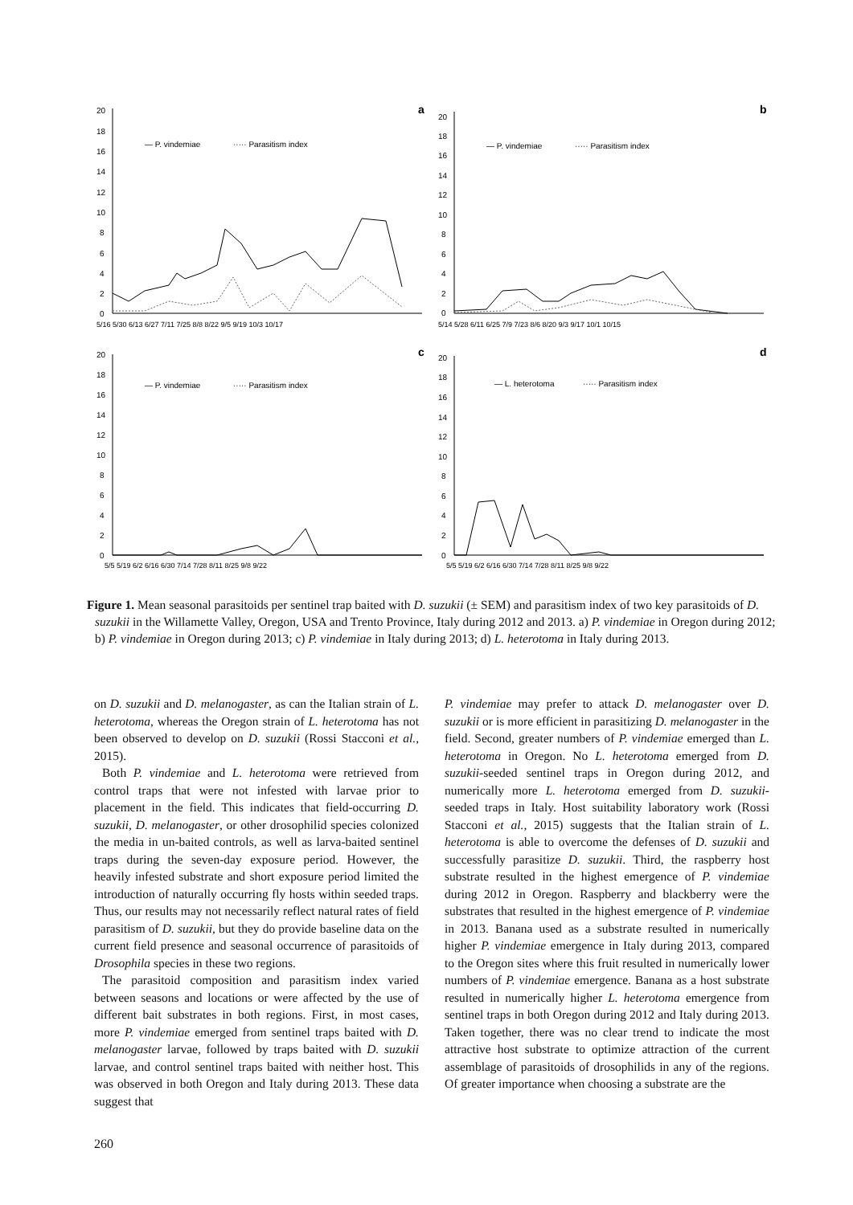20
18
16
14
12
10
8
6
4
2
0
a
— P. vindemiae
····· Parasitism index
5/16 5/30 6/13 6/27 7/11 7/25 8/8 8/22 9/5 9/19 10/3 10/17
20
18
16
14
12
10
8
6
4
2
0
b
— P. vindemiae
····· Parasitism index
5/14 5/28 6/11 6/25 7/9 7/23 8/6 8/20 9/3 9/17 10/1 10/15
20
18
16
14
12
10
8
6
4
2
0
c
— P. vindemiae
····· Parasitism index
5/5 5/19 6/2 6/16 6/30 7/14 7/28 8/11 8/25 9/8 9/22
20
18
16
14
12
10
8
6
4
2
0
d
— L. heterotoma
····· Parasitism index
5/5 5/19 6/2 6/16 6/30 7/14 7/28 8/11 8/25 9/8 9/22
Figure 1. Mean seasonal parasitoids per sentinel trap baited with D. suzukii (± SEM) and parasitism index of two key parasitoids of D. suzukii in the Willamette Valley, Oregon, USA and Trento Province, Italy during 2012 and 2013. a) P. vindemiae in Oregon during 2012; b) P. vindemiae in Oregon during 2013; c) P. vindemiae in Italy during 2013; d) L. heterotoma in Italy during 2013.
on D. suzukii and D. melanogaster, as can the Italian strain of L. heterotoma, whereas the Oregon strain of L. heterotoma has not been observed to develop on D. suzukii (Rossi Stacconi et al., 2015).
Both P. vindemiae and L. heterotoma were retrieved from control traps that were not infested with larvae prior to placement in the field. This indicates that field-occurring D. suzukii, D. melanogaster, or other drosophilid species colonized the media in un-baited controls, as well as larva-baited sentinel traps during the seven-day exposure period. However, the heavily infested substrate and short exposure period limited the introduction of naturally occurring fly hosts within seeded traps. Thus, our results may not necessarily reflect natural rates of field parasitism of D. suzukii, but they do provide baseline data on the current field presence and seasonal occurrence of parasitoids of Drosophila species in these two regions.
The parasitoid composition and parasitism index varied between seasons and locations or were affected by the use of different bait substrates in both regions. First, in most cases, more P. vindemiae emerged from sentinel traps baited with D. melanogaster larvae, followed by traps baited with D. suzukii larvae, and control sentinel traps baited with neither host. This was observed in both Oregon and Italy during 2013. These data suggest that
P. vindemiae may prefer to attack D. melanogaster over D. suzukii or is more efficient in parasitizing D. melanogaster in the field. Second, greater numbers of P. vindemiae emerged than L. heterotoma in Oregon. No L. heterotoma emerged from D. suzukii-seeded sentinel traps in Oregon during 2012, and numerically more L. heterotoma emerged from D. suzukii-seeded traps in Italy. Host suitability laboratory work (Rossi Stacconi et al., 2015) suggests that the Italian strain of L. heterotoma is able to overcome the defenses of D. suzukii and successfully parasitize D. suzukii. Third, the raspberry host substrate resulted in the highest emergence of P. vindemiae during 2012 in Oregon. Raspberry and blackberry were the substrates that resulted in the highest emergence of P. vindemiae in 2013. Banana used as a substrate resulted in numerically higher P. vindemiae emergence in Italy during 2013, compared to the Oregon sites where this fruit resulted in numerically lower numbers of P. vindemiae emergence. Banana as a host substrate resulted in numerically higher L. heterotoma emergence from sentinel traps in both Oregon during 2012 and Italy during 2013. Taken together, there was no clear trend to indicate the most attractive host substrate to optimize attraction of the current assemblage of parasitoids of drosophilids in any of the regions. Of greater importance when choosing a substrate are the
260